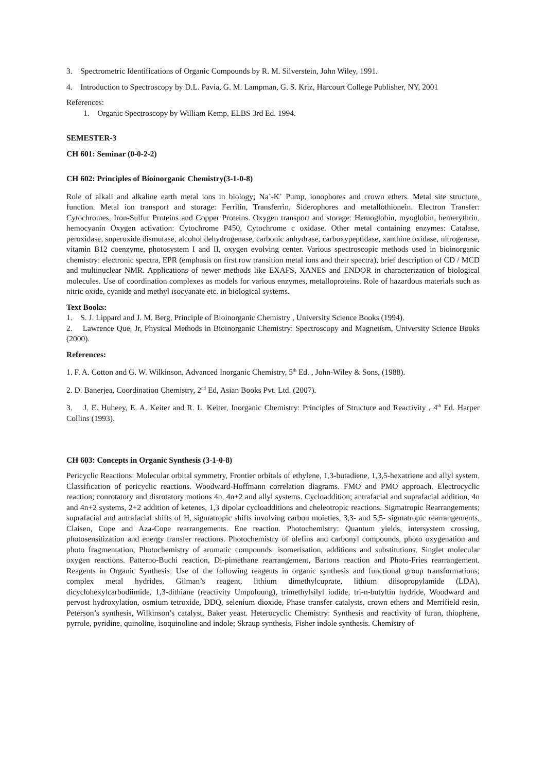3. Spectrometric Identifications of Organic Compounds by R. M. Silverstein, John Wiley, 1991.
4. Introduction to Spectroscopy by D.L. Pavia, G. M. Lampman, G. S. Kriz, Harcourt College Publisher, NY, 2001
References:
1. Organic Spectroscopy by William Kemp, ELBS 3rd Ed. 1994.
SEMESTER-3
CH 601: Seminar (0-0-2-2)
CH 602: Principles of Bioinorganic Chemistry(3-1-0-8)
Role of alkali and alkaline earth metal ions in biology; Na<sup>+</sup>-K<sup>+</sup> Pump, ionophores and crown ethers. Metal site structure, function. Metal ion transport and storage: Ferritin, Transferrin, Siderophores and metallothionein. Electron Transfer: Cytochromes, Iron-Sulfur Proteins and Copper Proteins. Oxygen transport and storage: Hemoglobin, myoglobin, hemerythrin, hemocyanin Oxygen activation: Cytochrome P450, Cytochrome c oxidase. Other metal containing enzymes: Catalase, peroxidase, superoxide dismutase, alcohol dehydrogenase, carbonic anhydrase, carboxypeptidase, xanthine oxidase, nitrogenase, vitamin B12 coenzyme, photosystem I and II, oxygen evolving center. Various spectroscopic methods used in bioinorganic chemistry: electronic spectra, EPR (emphasis on first row transition metal ions and their spectra), brief description of CD / MCD and multinuclear NMR. Applications of newer methods like EXAFS, XANES and ENDOR in characterization of biological molecules. Use of coordination complexes as models for various enzymes, metalloproteins. Role of hazardous materials such as nitric oxide, cyanide and methyl isocyanate etc. in biological systems.
Text Books:
1. S. J. Lippard and J. M. Berg, Principle of Bioinorganic Chemistry , University Science Books (1994).
2. Lawrence Que, Jr, Physical Methods in Bioinorganic Chemistry: Spectroscopy and Magnetism, University Science Books (2000).
References:
1. F. A. Cotton and G. W. Wilkinson, Advanced Inorganic Chemistry, 5<sup>th</sup> Ed. , John-Wiley & Sons, (1988).
2. D. Banerjea, Coordination Chemistry, 2<sup>nd</sup> Ed, Asian Books Pvt. Ltd. (2007).
3. J. E. Huheey, E. A. Keiter and R. L. Keiter, Inorganic Chemistry: Principles of Structure and Reactivity , 4<sup>th</sup> Ed. Harper Collins (1993).
CH 603: Concepts in Organic Synthesis (3-1-0-8)
Pericyclic Reactions: Molecular orbital symmetry, Frontier orbitals of ethylene, 1,3-butadiene, 1,3,5-hexatriene and allyl system. Classification of pericyclic reactions. Woodward-Hoffmann correlation diagrams. FMO and PMO approach. Electrocyclic reaction; conrotatory and disrotatory motions 4n, 4n+2 and allyl systems. Cycloaddition; antrafacial and suprafacial addition, 4n and 4n+2 systems, 2+2 addition of ketenes, 1,3 dipolar cycloadditions and cheleotropic reactions. Sigmatropic Rearrangements; suprafacial and antrafacial shifts of H, sigmatropic shifts involving carbon moieties, 3,3- and 5,5- sigmatropic rearrangements, Claisen, Cope and Aza-Cope rearrangements. Ene reaction. Photochemistry: Quantum yields, intersystem crossing, photosensitization and energy transfer reactions. Photochemistry of olefins and carbonyl compounds, photo oxygenation and photo fragmentation, Photochemistry of aromatic compounds: isomerisation, additions and substitutions. Singlet molecular oxygen reactions. Patterno-Buchi reaction, Di-pimethane rearrangement, Bartons reaction and Photo-Fries rearrangement. Reagents in Organic Synthesis: Use of the following reagents in organic synthesis and functional group transformations; complex metal hydrides, Gilman’s reagent, lithium dimethylcuprate, lithium diisopropylamide (LDA), dicyclohexylcarbodiimide, 1,3-dithiane (reactivity Umpoloung), trimethylsilyl iodide, tri-n-butyltin hydride, Woodward and pervost hydroxylation, osmium tetroxide, DDQ, selenium dioxide, Phase transfer catalysts, crown ethers and Merrifield resin, Peterson’s synthesis, Wilkinson’s catalyst, Baker yeast. Heterocyclic Chemistry: Synthesis and reactivity of furan, thiophene, pyrrole, pyridine, quinoline, isoquinoline and indole; Skraup synthesis, Fisher indole synthesis. Chemistry of